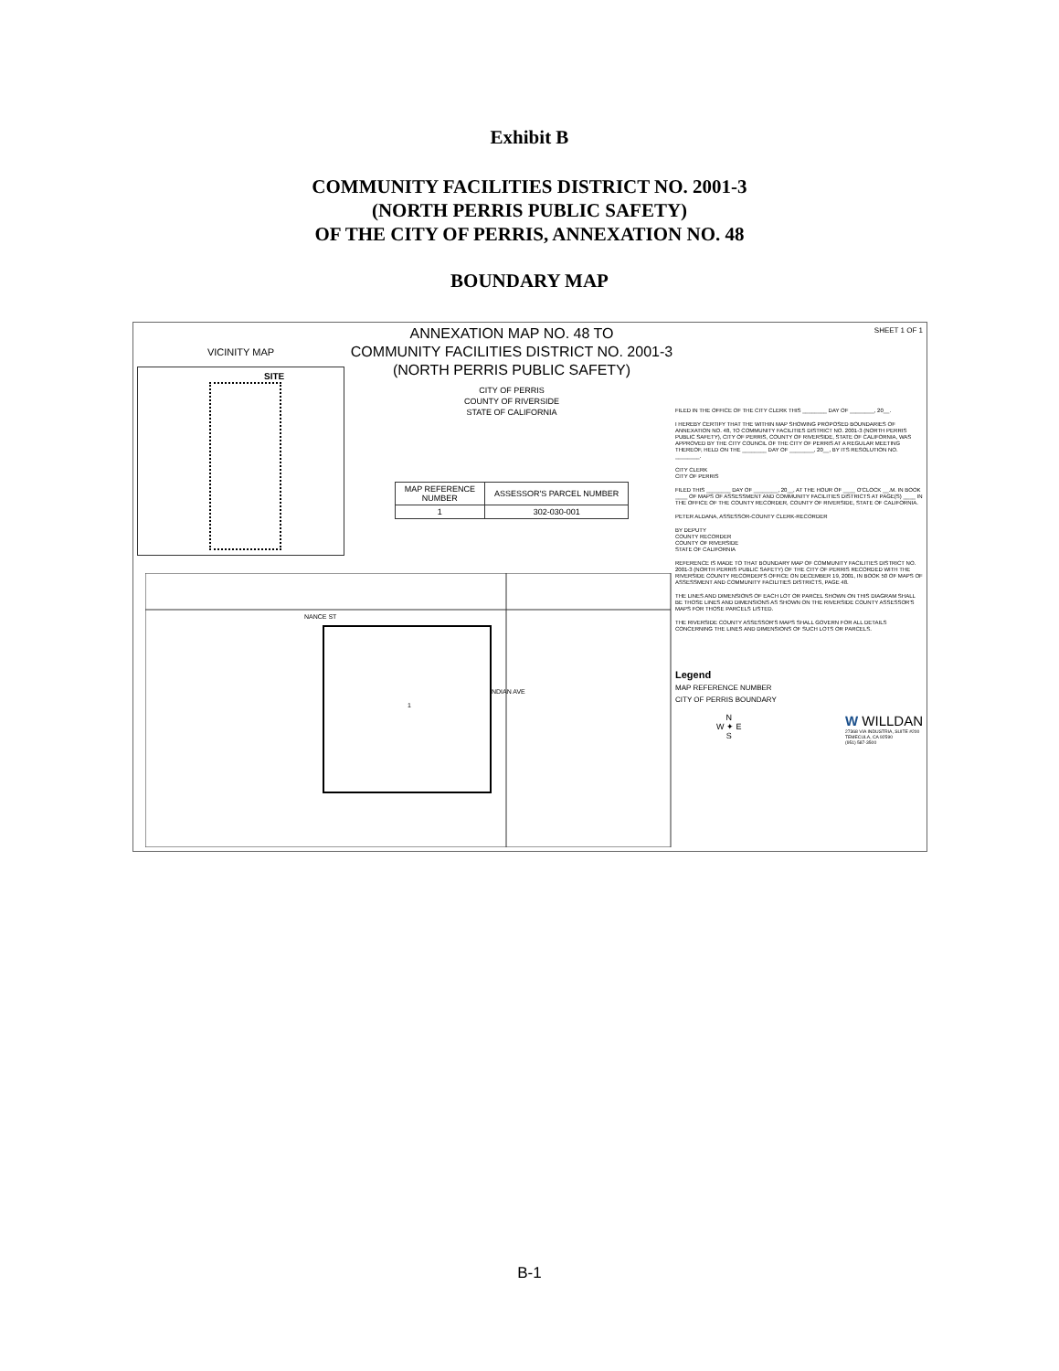Exhibit B
COMMUNITY FACILITIES DISTRICT NO. 2001-3
(NORTH PERRIS PUBLIC SAFETY)
OF THE CITY OF PERRIS, ANNEXATION NO. 48
BOUNDARY MAP
VICINITY MAP
SITE
NANCE ST
1
INDIAN AVE
ANNEXATION MAP NO. 48 TO
COMMUNITY FACILITIES DISTRICT NO. 2001-3
(NORTH PERRIS PUBLIC SAFETY)
CITY OF PERRIS
COUNTY OF RIVERSIDE
STATE OF CALIFORNIA
| MAP REFERENCE NUMBER | ASSESSOR'S PARCEL NUMBER |
| --- | --- |
| 1 | 302-030-001 |
SHEET 1 OF 1
FILED IN THE OFFICE OF THE CITY CLERK THIS ________ DAY OF ________, 20__.
I HEREBY CERTIFY THAT THE WITHIN MAP SHOWING PROPOSED BOUNDARIES OF ANNEXATION NO. 48, TO COMMUNITY FACILITIES DISTRICT NO. 2001-3 (NORTH PERRIS PUBLIC SAFETY), CITY OF PERRIS, COUNTY OF RIVERSIDE, STATE OF CALIFORNIA, WAS APPROVED BY THE CITY COUNCIL OF THE CITY OF PERRIS AT A REGULAR MEETING THEREOF, HELD ON THE ________ DAY OF ________, 20__, BY ITS RESOLUTION NO. ________.
CITY CLERK
CITY OF PERRIS
FILED THIS ________ DAY OF ________, 20__, AT THE HOUR OF ____ O'CLOCK __.M. IN BOOK ____ OF MAPS OF ASSESSMENT AND COMMUNITY FACILITIES DISTRICTS AT PAGE(S) ____ IN THE OFFICE OF THE COUNTY RECORDER, COUNTY OF RIVERSIDE, STATE OF CALIFORNIA.
PETER ALDANA, ASSESSOR-COUNTY CLERK-RECORDER
BY DEPUTY
COUNTY RECORDER
COUNTY OF RIVERSIDE
STATE OF CALIFORNIA
REFERENCE IS MADE TO THAT BOUNDARY MAP OF COMMUNITY FACILITIES DISTRICT NO. 2001-3 (NORTH PERRIS PUBLIC SAFETY) OF THE CITY OF PERRIS RECORDED WITH THE RIVERSIDE COUNTY RECORDER'S OFFICE ON DECEMBER 19, 2001, IN BOOK 50 OF MAPS OF ASSESSMENT AND COMMUNITY FACILITIES DISTRICTS, PAGE 48.
THE LINES AND DIMENSIONS OF EACH LOT OR PARCEL SHOWN ON THIS DIAGRAM SHALL BE THOSE LINES AND DIMENSIONS AS SHOWN ON THE RIVERSIDE COUNTY ASSESSOR'S MAPS FOR THOSE PARCELS LISTED.
THE RIVERSIDE COUNTY ASSESSOR'S MAPS SHALL GOVERN FOR ALL DETAILS CONCERNING THE LINES AND DIMENSIONS OF SUCH LOTS OR PARCELS.
Legend
MAP REFERENCE NUMBER
CITY OF PERRIS BOUNDARY
N
W ✦ E
S
W WILLDAN
27368 VIA INDUSTRIA, SUITE #200
TEMECULA, CA 92590
(951) 587-3500
B-1